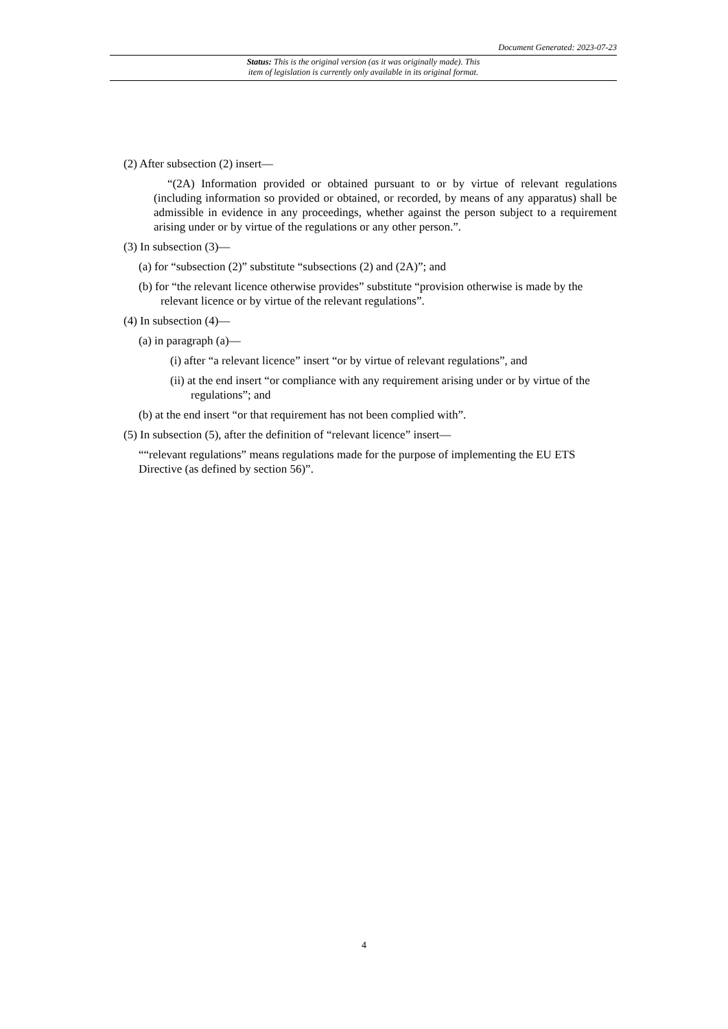Document Generated: 2023-07-23
Status: This is the original version (as it was originally made). This
item of legislation is currently only available in its original format.
(2) After subsection (2) insert—
“(2A) Information provided or obtained pursuant to or by virtue of relevant regulations (including information so provided or obtained, or recorded, by means of any apparatus) shall be admissible in evidence in any proceedings, whether against the person subject to a requirement arising under or by virtue of the regulations or any other person.”.
(3) In subsection (3)—
(a) for “subsection (2)” substitute “subsections (2) and (2A)”; and
(b) for “the relevant licence otherwise provides” substitute “provision otherwise is made by the relevant licence or by virtue of the relevant regulations”.
(4) In subsection (4)—
(a) in paragraph (a)—
(i) after “a relevant licence” insert “or by virtue of relevant regulations”, and
(ii) at the end insert “or compliance with any requirement arising under or by virtue of the regulations”; and
(b) at the end insert “or that requirement has not been complied with”.
(5) In subsection (5), after the definition of “relevant licence” insert—
““relevant regulations” means regulations made for the purpose of implementing the EU ETS Directive (as defined by section 56)”.
4